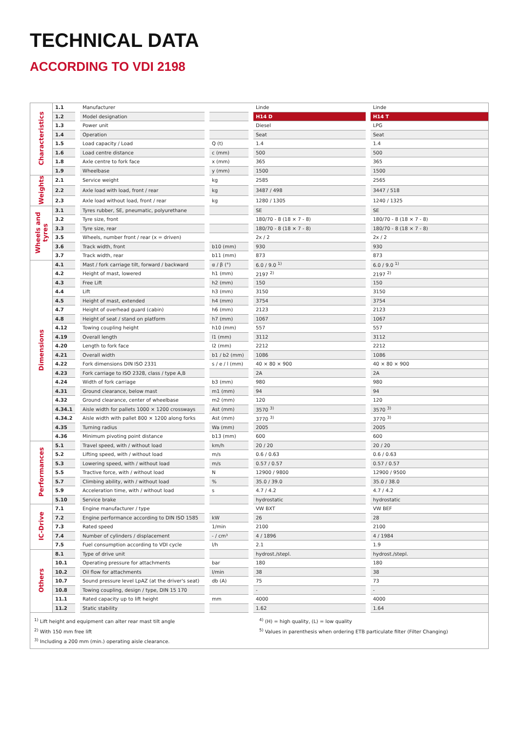TECHNICAL DATA
ACCORDING TO VDI 2198
| Characteristics | 1.1 | Manufacturer | | Linde | Linde |
| | 1.2 | Model designation | | H14 D | H14 T |
| | 1.3 | Power unit | | Diesel | LPG |
| | 1.4 | Operation | | Seat | Seat |
| | 1.5 | Load capacity / Load | Q (t) | 1.4 | 1.4 |
| | 1.6 | Load centre distance | c (mm) | 500 | 500 |
| | 1.8 | Axle centre to fork face | x (mm) | 365 | 365 |
| | 1.9 | Wheelbase | y (mm) | 1500 | 1500 |
| Weights | 2.1 | Service weight | kg | 2585 | 2565 |
| | 2.2 | Axle load with load, front / rear | kg | 3487 / 498 | 3447 / 518 |
| | 2.3 | Axle load without load, front / rear | kg | 1280 / 1305 | 1240 / 1325 |
| Wheels and tyres | 3.1 | Tyres rubber, SE, pneumatic, polyurethane | | SE | SE |
| | 3.2 | Tyre size, front | | 180/70 - 8 (18 × 7 - 8) | 180/70 - 8 (18 × 7 - 8) |
| | 3.3 | Tyre size, rear | | 180/70 - 8 (18 × 7 - 8) | 180/70 - 8 (18 × 7 - 8) |
| | 3.5 | Wheels, number front / rear (x = driven) | | 2x / 2 | 2x / 2 |
| | 3.6 | Track width, front | b10 (mm) | 930 | 930 |
| | 3.7 | Track width, rear | b11 (mm) | 873 | 873 |
| Dimensions | 4.1 | Mast / fork carriage tilt, forward / backward | α / β (°) | 6.0 / 9.0 <sup>1)</sup> | 6.0 / 9.0 <sup>1)</sup> |
| | 4.2 | Height of mast, lowered | h1 (mm) | 2197 <sup>2)</sup> | 2197 <sup>2)</sup> |
| | 4.3 | Free Lift | h2 (mm) | 150 | 150 |
| | 4.4 | Lift | h3 (mm) | 3150 | 3150 |
| | 4.5 | Height of mast, extended | h4 (mm) | 3754 | 3754 |
| | 4.7 | Height of overhead guard (cabin) | h6 (mm) | 2123 | 2123 |
| | 4.8 | Height of seat / stand on platform | h7 (mm) | 1067 | 1067 |
| | 4.12 | Towing coupling height | h10 (mm) | 557 | 557 |
| | 4.19 | Overall length | l1 (mm) | 3112 | 3112 |
| | 4.20 | Length to fork face | l2 (mm) | 2212 | 2212 |
| | 4.21 | Overall width | b1 / b2 (mm) | 1086 | 1086 |
| | 4.22 | Fork dimensions DIN ISO 2331 | s / e / l (mm) | 40 × 80 × 900 | 40 × 80 × 900 |
| | 4.23 | Fork carriage to ISO 2328, class / type A,B | | 2A | 2A |
| | 4.24 | Width of fork carriage | b3 (mm) | 980 | 980 |
| | 4.31 | Ground clearance, below mast | m1 (mm) | 94 | 94 |
| | 4.32 | Ground clearance, center of wheelbase | m2 (mm) | 120 | 120 |
| | 4.34.1 | Aisle width for pallets 1000 × 1200 crossways | Ast (mm) | 3570 <sup>3)</sup> | 3570 <sup>3)</sup> |
| | 4.34.2 | Aisle width with pallet 800 × 1200 along forks | Ast (mm) | 3770 <sup>3)</sup> | 3770 <sup>3)</sup> |
| | 4.35 | Turning radius | Wa (mm) | 2005 | 2005 |
| | 4.36 | Minimum pivoting point distance | b13 (mm) | 600 | 600 |
| Performances | 5.1 | Travel speed, with / without load | km/h | 20 / 20 | 20 / 20 |
| | 5.2 | Lifting speed, with / without load | m/s | 0.6 / 0.63 | 0.6 / 0.63 |
| | 5.3 | Lowering speed, with / without load | m/s | 0.57 / 0.57 | 0.57 / 0.57 |
| | 5.5 | Tractive force, with / without load | N | 12900 / 9800 | 12900 / 9500 |
| | 5.7 | Climbing ability, with / without load | % | 35.0 / 39.0 | 35.0 / 38.0 |
| | 5.9 | Acceleration time, with / without load | s | 4.7 / 4.2 | 4.7 / 4.2 |
| | 5.10 | Service brake | | hydrostatic | hydrostatic |
| IC-Drive | 7.1 | Engine manufacturer / type | | VW BXT | VW BEF |
| | 7.2 | Engine performance according to DIN ISO 1585 | kW | 26 | 28 |
| | 7.3 | Rated speed | 1/min | 2100 | 2100 |
| | 7.4 | Number of cylinders / displacement | - / cm³ | 4 / 1896 | 4 / 1984 |
| | 7.5 | Fuel consumption according to VDI cycle | l/h | 2.1 | 1.9 |
| Others | 8.1 | Type of drive unit | | hydrost./stepl. | hydrost./stepl. |
| | 10.1 | Operating pressure for attachments | bar | 180 | 180 |
| | 10.2 | Oil flow for attachments | l/min | 38 | 38 |
| | 10.7 | Sound pressure level LpAZ (at the driver's seat) | db (A) | 75 | 73 |
| | 10.8 | Towing coupling, design / type, DIN 15 170 | | - | - |
| | 11.1 | Rated capacity up to lift height | mm | 4000 | 4000 |
| | 11.2 | Static stability | | 1.62 | 1.64 |
<sup>1)</sup> Lift height and equipment can alter rear mast tilt angle
<sup>2)</sup> With 150 mm free lift
<sup>3)</sup> Including a 200 mm (min.) operating aisle clearance.
<sup>4)</sup> (H) = high quality, (L) = low quality
<sup>5)</sup> Values in parenthesis when ordering ETB particulate filter (Filter Changing)